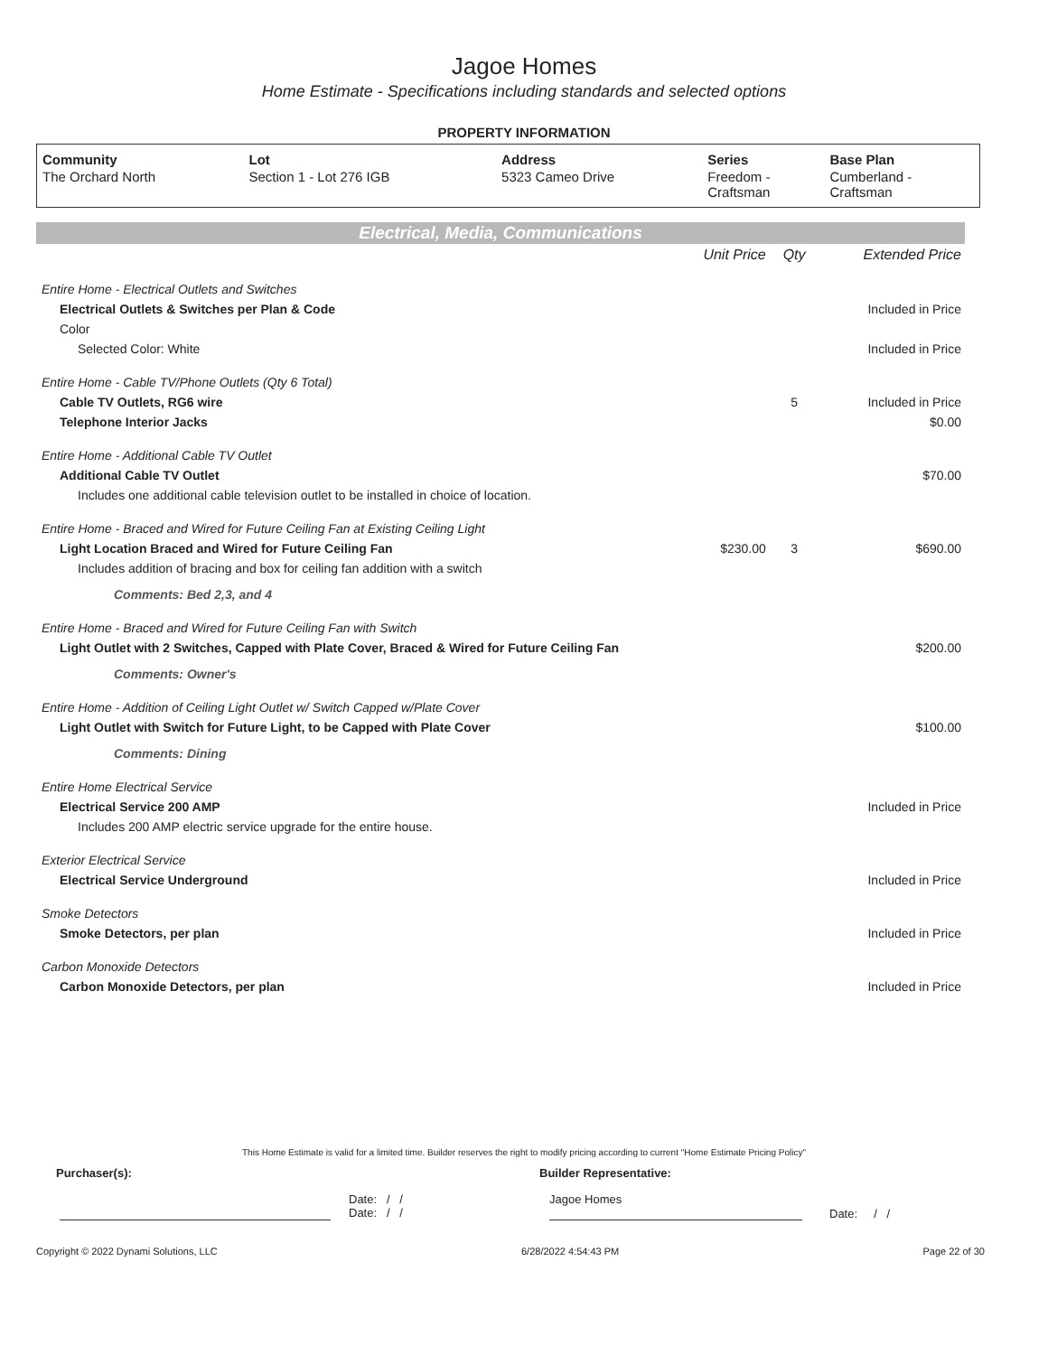Jagoe Homes
Home Estimate - Specifications including standards and selected options
PROPERTY INFORMATION
| Community | Lot | Address | Series | Base Plan |
| --- | --- | --- | --- | --- |
| The Orchard North | Section 1 - Lot 276 IGB | 5323 Cameo Drive | Freedom - Craftsman | Cumberland - Craftsman |
Electrical, Media, Communications
| | Unit Price | Qty | Extended Price |
| Entire Home - Electrical Outlets and Switches | | | |
| Electrical Outlets & Switches per Plan & Code | | | Included in Price |
| Color | | | |
| Selected Color: White | | | Included in Price |
| Entire Home - Cable TV/Phone Outlets (Qty 6 Total) | | | |
| Cable TV Outlets, RG6 wire | | 5 | Included in Price |
| Telephone Interior Jacks | | | $0.00 |
| Entire Home - Additional Cable TV Outlet | | | |
| Additional Cable TV Outlet | | | $70.00 |
| Includes one additional cable television outlet to be installed in choice of location. | | | |
| Entire Home - Braced and Wired for Future Ceiling Fan at Existing Ceiling Light | | | |
| Light Location Braced and Wired for Future Ceiling Fan | $230.00 | 3 | $690.00 |
| Includes addition of bracing and box for ceiling fan addition with a switch | | | |
| Comments: Bed 2,3, and 4 | | | |
| Entire Home - Braced and Wired for Future Ceiling Fan with Switch | | | |
| Light Outlet with 2 Switches, Capped with Plate Cover, Braced & Wired for Future Ceiling Fan | | | $200.00 |
| Comments: Owner's | | | |
| Entire Home - Addition of Ceiling Light Outlet w/ Switch Capped w/Plate Cover | | | |
| Light Outlet with Switch for Future Light, to be Capped with Plate Cover | | | $100.00 |
| Comments: Dining | | | |
| Entire Home Electrical Service | | | |
| Electrical Service 200 AMP | | | Included in Price |
| Includes 200 AMP electric service upgrade for the entire house. | | | |
| Exterior Electrical Service | | | |
| Electrical Service Underground | | | Included in Price |
| Smoke Detectors | | | |
| Smoke Detectors, per plan | | | Included in Price |
| Carbon Monoxide Detectors | | | |
| Carbon Monoxide Detectors, per plan | | | Included in Price |
This Home Estimate is valid for a limited time. Builder reserves the right to modify pricing according to current "Home Estimate Pricing Policy"
Purchaser(s): Builder Representative:
Date: / /
Date: / / Jagoe Homes Date: / /
Copyright © 2022 Dynami Solutions, LLC 6/28/2022 4:54:43 PM Page 22 of 30